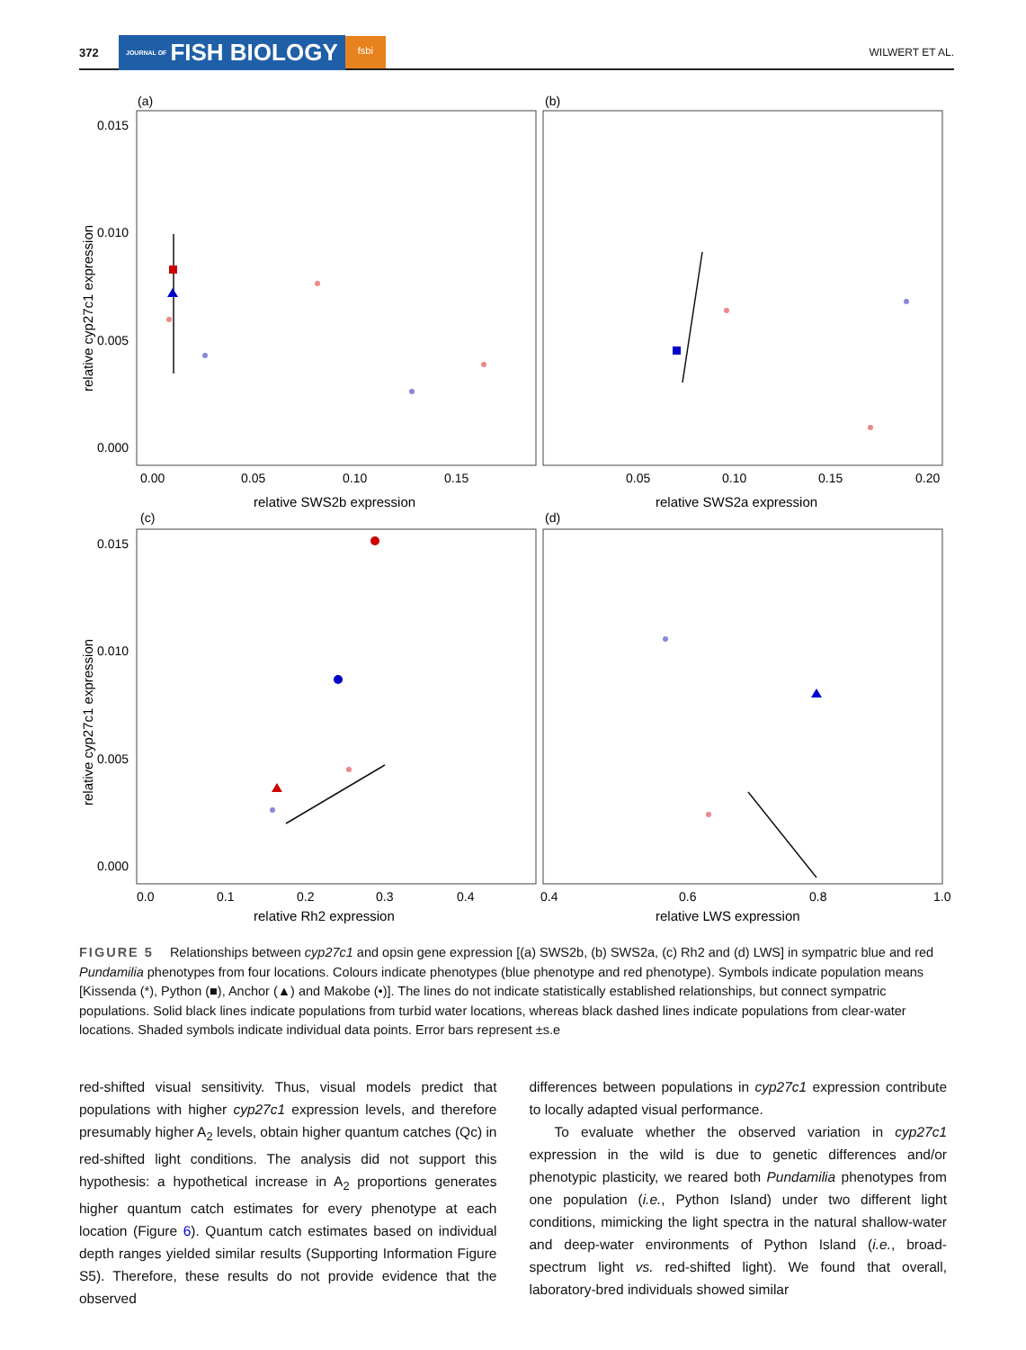372 JOURNAL OF FISH BIOLOGY fsbi WILWERT ET AL.
(a)
(b)
(c)
(d)
0.015
0.010
0.005
0.000
0.015
0.010
0.005
0.000
0.00
0.05
0.10
0.15
0.05
0.10
0.15
0.20
0.0
0.1
0.2
0.3
0.4
0.4
0.6
0.8
1.0
relative SWS2b expression
relative SWS2a expression
relative Rh2 expression
relative LWS expression
relative cyp27c1 expression
relative cyp27c1 expression
FIGURE 5 Relationships between cyp27c1 and opsin gene expression [(a) SWS2b, (b) SWS2a, (c) Rh2 and (d) LWS] in sympatric blue and red Pundamilia phenotypes from four locations. Colours indicate phenotypes (blue phenotype and red phenotype). Symbols indicate population means [Kissenda (*), Python (■), Anchor (▲) and Makobe (•)]. The lines do not indicate statistically established relationships, but connect sympatric populations. Solid black lines indicate populations from turbid water locations, whereas black dashed lines indicate populations from clear-water locations. Shaded symbols indicate individual data points. Error bars represent ±s.e
red-shifted visual sensitivity. Thus, visual models predict that populations with higher cyp27c1 expression levels, and therefore presumably higher A<sub>2</sub> levels, obtain higher quantum catches (Qc) in red-shifted light conditions. The analysis did not support this hypothesis: a hypothetical increase in A<sub>2</sub> proportions generates higher quantum catch estimates for every phenotype at each location (Figure 6). Quantum catch estimates based on individual depth ranges yielded similar results (Supporting Information Figure S5). Therefore, these results do not provide evidence that the observed
differences between populations in cyp27c1 expression contribute to locally adapted visual performance.
To evaluate whether the observed variation in cyp27c1 expression in the wild is due to genetic differences and/or phenotypic plasticity, we reared both Pundamilia phenotypes from one population (i.e., Python Island) under two different light conditions, mimicking the light spectra in the natural shallow-water and deep-water environments of Python Island (i.e., broad-spectrum light vs. red-shifted light). We found that overall, laboratory-bred individuals showed similar